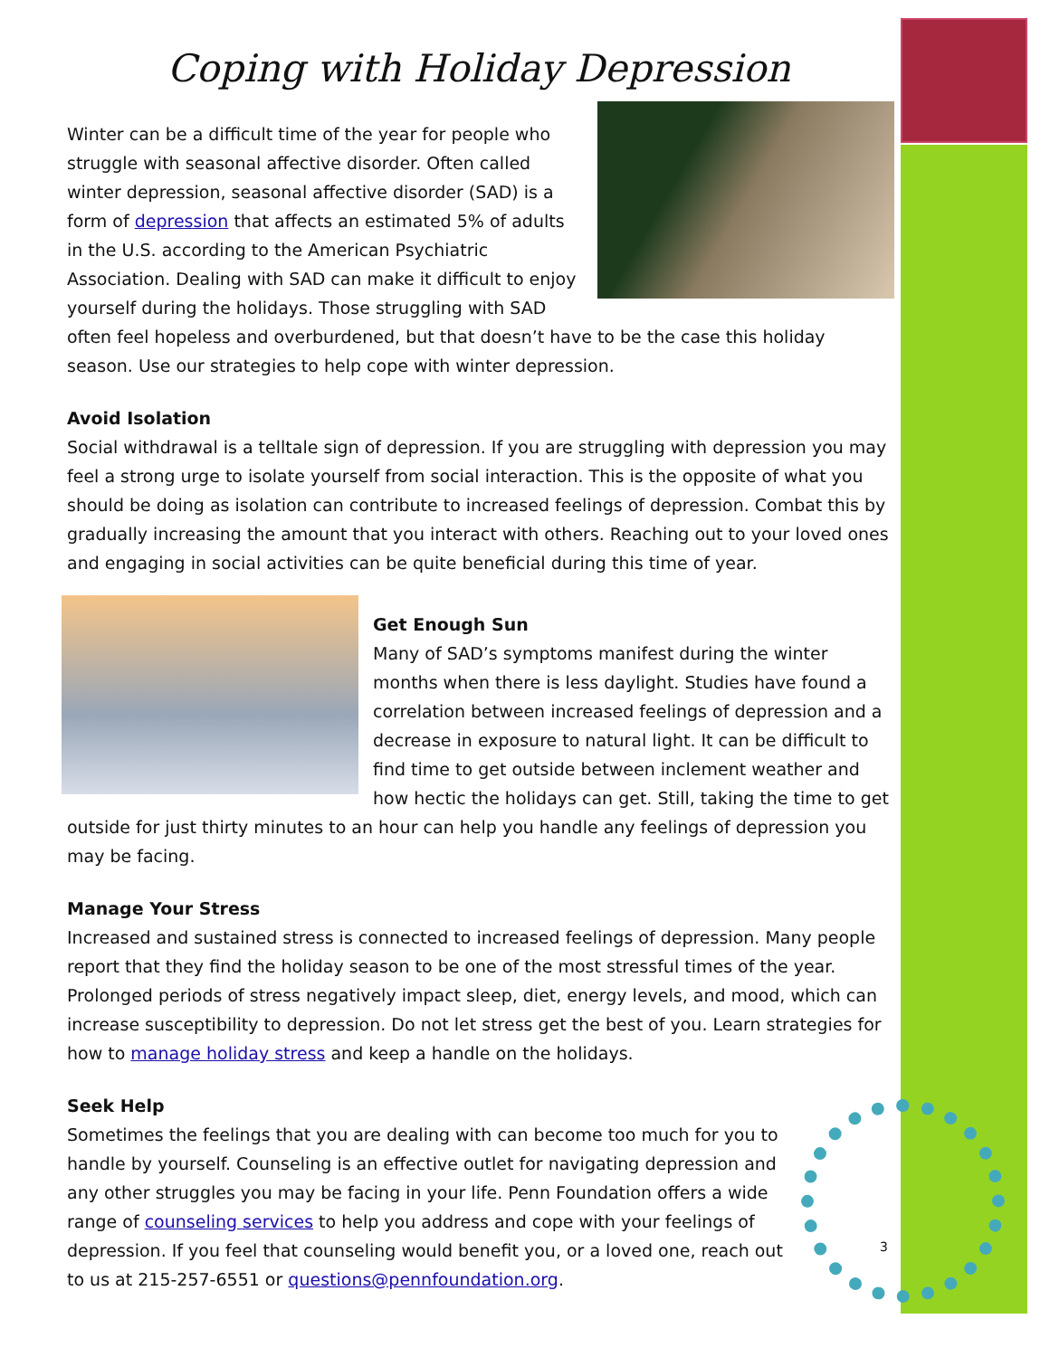3
Coping with Holiday Depression
Winter can be a difficult time of the year for people who struggle with seasonal affective disorder. Often called winter depression, seasonal affective disorder (SAD) is a form of depression that affects an estimated 5% of adults in the U.S. according to the American Psychiatric Association. Dealing with SAD can make it difficult to enjoy yourself during the holidays. Those struggling with SAD often feel hopeless and overburdened, but that doesn’t have to be the case this holiday season. Use our strategies to help cope with winter depression.
Avoid Isolation
Social withdrawal is a telltale sign of depression. If you are struggling with depression you may feel a strong urge to isolate yourself from social interaction. This is the opposite of what you should be doing as isolation can contribute to increased feelings of depression. Combat this by gradually increasing the amount that you interact with others. Reaching out to your loved ones and engaging in social activities can be quite beneficial during this time of year.
Get Enough Sun
Many of SAD’s symptoms manifest during the winter months when there is less daylight. Studies have found a correlation between increased feelings of depression and a decrease in exposure to natural light. It can be difficult to find time to get outside between inclement weather and how hectic the holidays can get. Still, taking the time to get outside for just thirty minutes to an hour can help you handle any feelings of depression you may be facing.
Manage Your Stress
Increased and sustained stress is connected to increased feelings of depression. Many people report that they find the holiday season to be one of the most stressful times of the year. Prolonged periods of stress negatively impact sleep, diet, energy levels, and mood, which can increase susceptibility to depression. Do not let stress get the best of you. Learn strategies for how to manage holiday stress and keep a handle on the holidays.
Seek Help
Sometimes the feelings that you are dealing with can become too much for you to handle by yourself. Counseling is an effective outlet for navigating depression and any other struggles you may be facing in your life. Penn Foundation offers a wide range of counseling services to help you address and cope with your feelings of depression. If you feel that counseling would benefit you, or a loved one, reach out to us at 215-257-6551 or questions@pennfoundation.org.